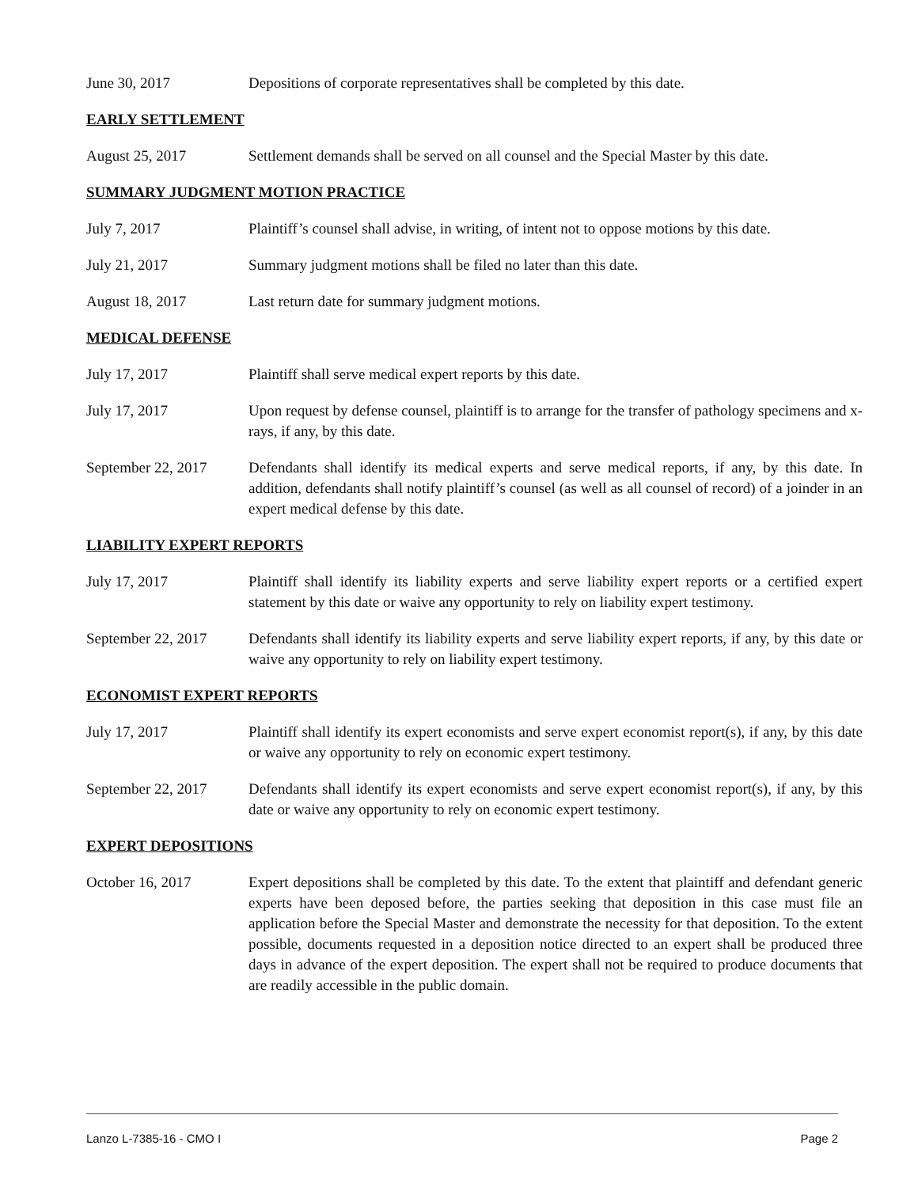June 30, 2017 Depositions of corporate representatives shall be completed by this date.
EARLY SETTLEMENT
August 25, 2017 Settlement demands shall be served on all counsel and the Special Master by this date.
SUMMARY JUDGMENT MOTION PRACTICE
July 7, 2017 Plaintiff’s counsel shall advise, in writing, of intent not to oppose motions by this date.
July 21, 2017 Summary judgment motions shall be filed no later than this date.
August 18, 2017 Last return date for summary judgment motions.
MEDICAL DEFENSE
July 17, 2017 Plaintiff shall serve medical expert reports by this date.
July 17, 2017 Upon request by defense counsel, plaintiff is to arrange for the transfer of pathology specimens and x-rays, if any, by this date.
September 22, 2017
Defendants shall identify its medical experts and serve medical reports, if any, by this date. In addition, defendants shall notify plaintiff’s counsel (as well as all counsel of record) of a joinder in an expert medical defense by this date.
LIABILITY EXPERT REPORTS
July 17, 2017 Plaintiff shall identify its liability experts and serve liability expert reports or a certified expert statement by this date or waive any opportunity to rely on liability expert testimony.
September 22, 2017
Defendants shall identify its liability experts and serve liability expert reports, if any, by this date or waive any opportunity to rely on liability expert testimony.
ECONOMIST EXPERT REPORTS
July 17, 2017 Plaintiff shall identify its expert economists and serve expert economist report(s), if any, by this date or waive any opportunity to rely on economic expert testimony.
September 22, 2017
Defendants shall identify its expert economists and serve expert economist report(s), if any, by this date or waive any opportunity to rely on economic expert testimony.
EXPERT DEPOSITIONS
October 16, 2017 Expert depositions shall be completed by this date. To the extent that plaintiff and defendant generic experts have been deposed before, the parties seeking that deposition in this case must file an application before the Special Master and demonstrate the necessity for that deposition. To the extent possible, documents requested in a deposition notice directed to an expert shall be produced three days in advance of the expert deposition. The expert shall not be required to produce documents that are readily accessible in the public domain.
Lanzo L-7385-16 - CMO I Page 2